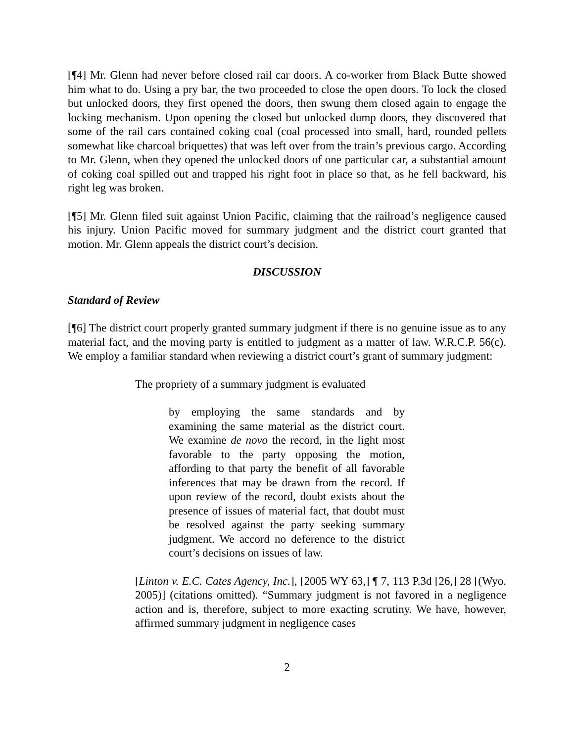[¶4] Mr. Glenn had never before closed rail car doors. A co-worker from Black Butte showed him what to do. Using a pry bar, the two proceeded to close the open doors. To lock the closed but unlocked doors, they first opened the doors, then swung them closed again to engage the locking mechanism. Upon opening the closed but unlocked dump doors, they discovered that some of the rail cars contained coking coal (coal processed into small, hard, rounded pellets somewhat like charcoal briquettes) that was left over from the train’s previous cargo. According to Mr. Glenn, when they opened the unlocked doors of one particular car, a substantial amount of coking coal spilled out and trapped his right foot in place so that, as he fell backward, his right leg was broken.
[¶5] Mr. Glenn filed suit against Union Pacific, claiming that the railroad’s negligence caused his injury. Union Pacific moved for summary judgment and the district court granted that motion. Mr. Glenn appeals the district court’s decision.
DISCUSSION
Standard of Review
[¶6] The district court properly granted summary judgment if there is no genuine issue as to any material fact, and the moving party is entitled to judgment as a matter of law. W.R.C.P. 56(c). We employ a familiar standard when reviewing a district court’s grant of summary judgment:
The propriety of a summary judgment is evaluated
by employing the same standards and by examining the same material as the district court. We examine de novo the record, in the light most favorable to the party opposing the motion, affording to that party the benefit of all favorable inferences that may be drawn from the record. If upon review of the record, doubt exists about the presence of issues of material fact, that doubt must be resolved against the party seeking summary judgment. We accord no deference to the district court’s decisions on issues of law.
[Linton v. E.C. Cates Agency, Inc.], [2005 WY 63,] ¶ 7, 113 P.3d [26,] 28 [(Wyo. 2005)] (citations omitted). “Summary judgment is not favored in a negligence action and is, therefore, subject to more exacting scrutiny. We have, however, affirmed summary judgment in negligence cases
2